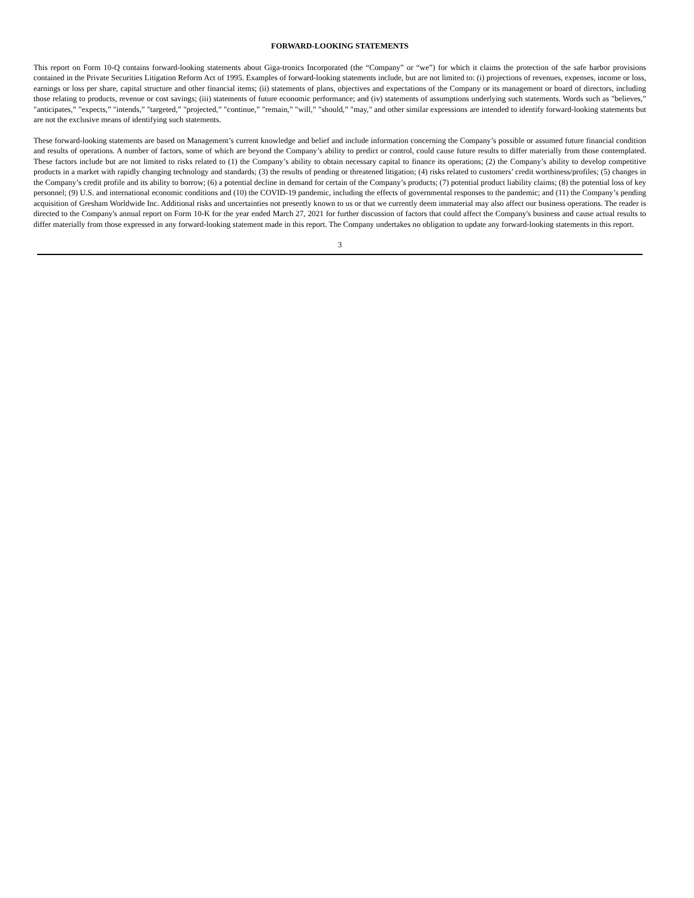FORWARD-LOOKING STATEMENTS
This report on Form 10-Q contains forward-looking statements about Giga-tronics Incorporated (the “Company” or “we”) for which it claims the protection of the safe harbor provisions contained in the Private Securities Litigation Reform Act of 1995. Examples of forward-looking statements include, but are not limited to: (i) projections of revenues, expenses, income or loss, earnings or loss per share, capital structure and other financial items; (ii) statements of plans, objectives and expectations of the Company or its management or board of directors, including those relating to products, revenue or cost savings; (iii) statements of future economic performance; and (iv) statements of assumptions underlying such statements. Words such as "believes,” "anticipates,” "expects,” "intends,” "targeted,” "projected,” "continue,” "remain,” "will,” "should,” "may," and other similar expressions are intended to identify forward-looking statements but are not the exclusive means of identifying such statements.
These forward-looking statements are based on Management’s current knowledge and belief and include information concerning the Company’s possible or assumed future financial condition and results of operations. A number of factors, some of which are beyond the Company’s ability to predict or control, could cause future results to differ materially from those contemplated. These factors include but are not limited to risks related to (1) the Company’s ability to obtain necessary capital to finance its operations; (2) the Company’s ability to develop competitive products in a market with rapidly changing technology and standards; (3) the results of pending or threatened litigation; (4) risks related to customers’ credit worthiness/profiles; (5) changes in the Company’s credit profile and its ability to borrow; (6) a potential decline in demand for certain of the Company’s products; (7) potential product liability claims; (8) the potential loss of key personnel; (9) U.S. and international economic conditions and (10) the COVID-19 pandemic, including the effects of governmental responses to the pandemic; and (11) the Company’s pending acquisition of Gresham Worldwide Inc. Additional risks and uncertainties not presently known to us or that we currently deem immaterial may also affect our business operations. The reader is directed to the Company's annual report on Form 10-K for the year ended March 27, 2021 for further discussion of factors that could affect the Company's business and cause actual results to differ materially from those expressed in any forward-looking statement made in this report. The Company undertakes no obligation to update any forward-looking statements in this report.
3